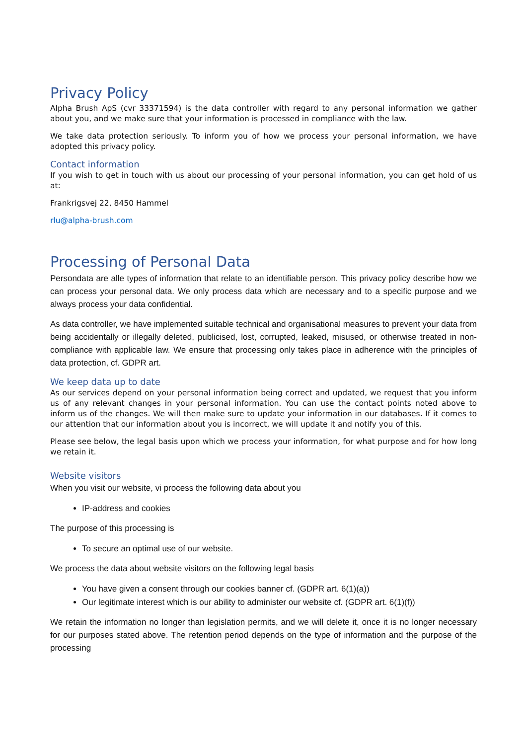Privacy Policy
Alpha Brush ApS (cvr 33371594) is the data controller with regard to any personal information we gather about you, and we make sure that your information is processed in compliance with the law.
We take data protection seriously. To inform you of how we process your personal information, we have adopted this privacy policy.
Contact information
If you wish to get in touch with us about our processing of your personal information, you can get hold of us at:
Frankrigsvej 22, 8450 Hammel
rlu@alpha-brush.com
Processing of Personal Data
Persondata are alle types of information that relate to an identifiable person. This privacy policy describe how we can process your personal data. We only process data which are necessary and to a specific purpose and we always process your data confidential.
As data controller, we have implemented suitable technical and organisational measures to prevent your data from being accidentally or illegally deleted, publicised, lost, corrupted, leaked, misused, or otherwise treated in non-compliance with applicable law. We ensure that processing only takes place in adherence with the principles of data protection, cf. GDPR art.
We keep data up to date
As our services depend on your personal information being correct and updated, we request that you inform us of any relevant changes in your personal information. You can use the contact points noted above to inform us of the changes. We will then make sure to update your information in our databases. If it comes to our attention that our information about you is incorrect, we will update it and notify you of this.
Please see below, the legal basis upon which we process your information, for what purpose and for how long we retain it.
Website visitors
When you visit our website, vi process the following data about you
IP-address and cookies
The purpose of this processing is
To secure an optimal use of our website.
We process the data about website visitors on the following legal basis
You have given a consent through our cookies banner cf. (GDPR art. 6(1)(a))
Our legitimate interest which is our ability to administer our website cf. (GDPR art. 6(1)(f))
We retain the information no longer than legislation permits, and we will delete it, once it is no longer necessary for our purposes stated above. The retention period depends on the type of information and the purpose of the processing